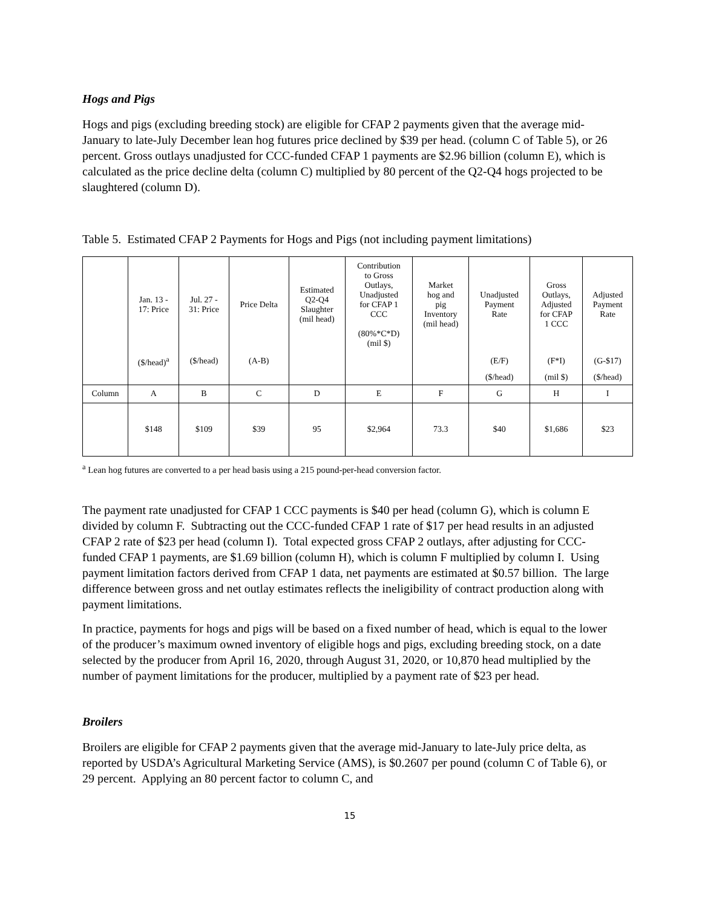Hogs and Pigs
Hogs and pigs (excluding breeding stock) are eligible for CFAP 2 payments given that the average mid-January to late-July December lean hog futures price declined by $39 per head. (column C of Table 5), or 26 percent. Gross outlays unadjusted for CCC-funded CFAP 1 payments are $2.96 billion (column E), which is calculated as the price decline delta (column C) multiplied by 80 percent of the Q2-Q4 hogs projected to be slaughtered (column D).
Table 5. Estimated CFAP 2 Payments for Hogs and Pigs (not including payment limitations)
| | Jan. 13 - 17: Price | Jul. 27 - 31: Price | Price Delta | Estimated Q2-Q4 Slaughter (mil head) | Contribution to Gross Outlays, Unadjusted for CFAP 1 CCC (80%*C*D) (mil $) | Market hog and pig Inventory (mil head) | Unadjusted Payment Rate | Gross Outlays, Adjusted for CFAP 1 CCC | Adjusted Payment Rate |
| | ($/head)<sup>a</sup> | ($/head) | (A-B) | | | | (E/F) | (F*I) | (G-$17) |
| | | | | | | | ($/head) | (mil $) | ($/head) |
| Column | A | B | C | D | E | F | G | H | I |
| | $148 | $109 | $39 | 95 | $2,964 | 73.3 | $40 | $1,686 | $23 |
<sup>a</sup> Lean hog futures are converted to a per head basis using a 215 pound-per-head conversion factor.
The payment rate unadjusted for CFAP 1 CCC payments is $40 per head (column G), which is column E divided by column F. Subtracting out the CCC-funded CFAP 1 rate of $17 per head results in an adjusted CFAP 2 rate of $23 per head (column I). Total expected gross CFAP 2 outlays, after adjusting for CCC-funded CFAP 1 payments, are $1.69 billion (column H), which is column F multiplied by column I. Using payment limitation factors derived from CFAP 1 data, net payments are estimated at $0.57 billion. The large difference between gross and net outlay estimates reflects the ineligibility of contract production along with payment limitations.
In practice, payments for hogs and pigs will be based on a fixed number of head, which is equal to the lower of the producer’s maximum owned inventory of eligible hogs and pigs, excluding breeding stock, on a date selected by the producer from April 16, 2020, through August 31, 2020, or 10,870 head multiplied by the number of payment limitations for the producer, multiplied by a payment rate of $23 per head.
Broilers
Broilers are eligible for CFAP 2 payments given that the average mid-January to late-July price delta, as reported by USDA’s Agricultural Marketing Service (AMS), is $0.2607 per pound (column C of Table 6), or 29 percent. Applying an 80 percent factor to column C, and
15